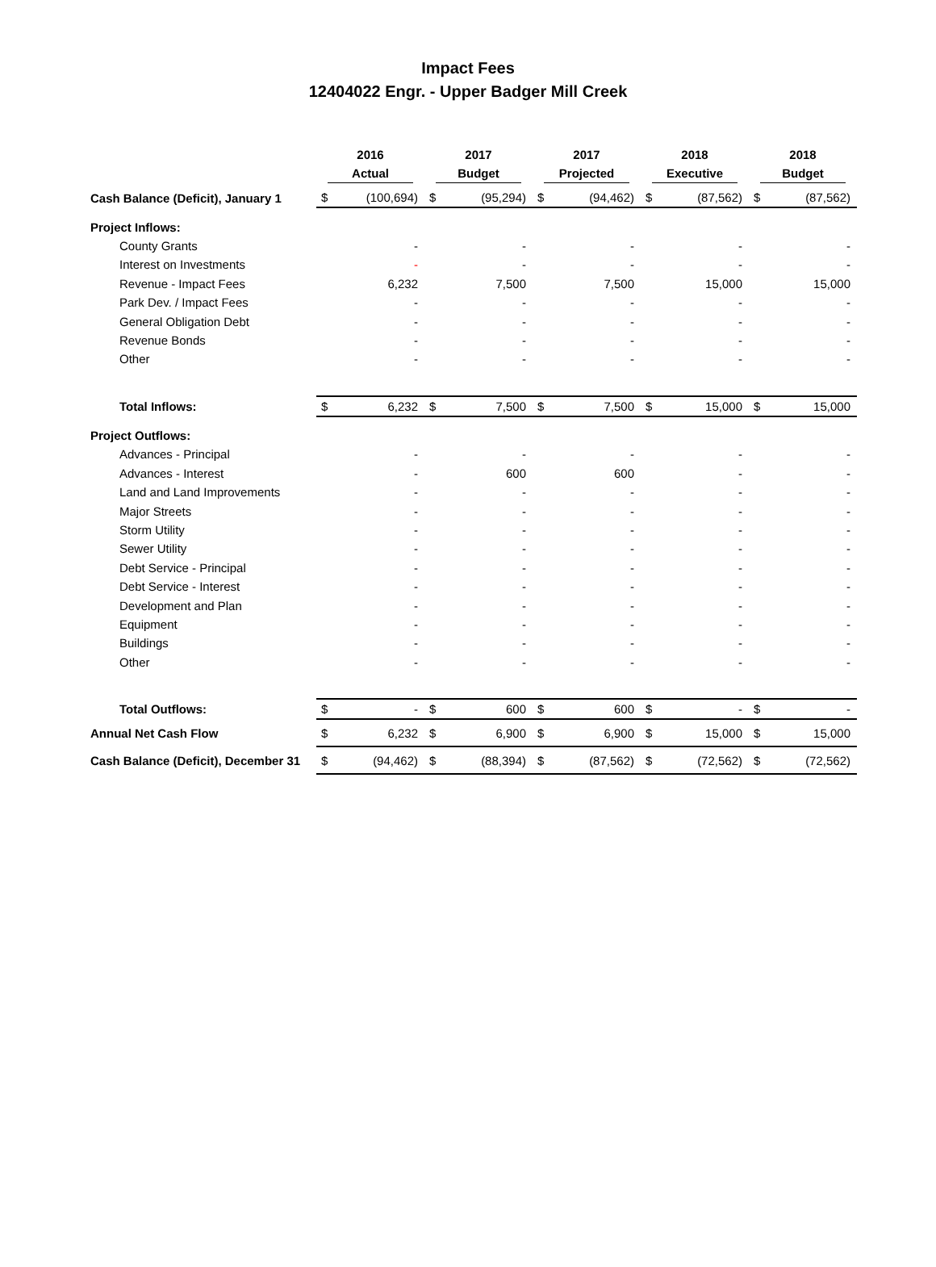Impact Fees
12404022 Engr. - Upper Badger Mill Creek
| | 2016 Actual | | 2017 Budget | | 2017 Projected | | 2018 Executive | | 2018 Budget | |
| --- | --- | --- | --- | --- | --- | --- | --- | --- | --- | --- |
| Cash Balance (Deficit), January 1 | $ | (100,694) | $ | (95,294) | $ | (94,462) | $ | (87,562) | $ | (87,562) |
| Project Inflows: | | | | | | | | | | |
| County Grants | | - | | - | | - | | - | | - |
| Interest on Investments | | - | | - | | - | | - | | - |
| Revenue - Impact Fees | | 6,232 | | 7,500 | | 7,500 | | 15,000 | | 15,000 |
| Park Dev. / Impact Fees | | - | | - | | - | | - | | - |
| General Obligation Debt | | - | | - | | - | | - | | - |
| Revenue Bonds | | - | | - | | - | | - | | - |
| Other | | - | | - | | - | | - | | - |
| Total Inflows: | $ | 6,232 | $ | 7,500 | $ | 7,500 | $ | 15,000 | $ | 15,000 |
| Project Outflows: | | | | | | | | | | |
| Advances - Principal | | - | | - | | - | | - | | - |
| Advances - Interest | | - | | 600 | | 600 | | - | | - |
| Land and Land Improvements | | - | | - | | - | | - | | - |
| Major Streets | | - | | - | | - | | - | | - |
| Storm Utility | | - | | - | | - | | - | | - |
| Sewer Utility | | - | | - | | - | | - | | - |
| Debt Service - Principal | | - | | - | | - | | - | | - |
| Debt Service - Interest | | - | | - | | - | | - | | - |
| Development and Plan | | - | | - | | - | | - | | - |
| Equipment | | - | | - | | - | | - | | - |
| Buildings | | - | | - | | - | | - | | - |
| Other | | - | | - | | - | | - | | - |
| Total Outflows: | $ | - | $ | 600 | $ | 600 | $ | - | $ | - |
| Annual Net Cash Flow | $ | 6,232 | $ | 6,900 | $ | 6,900 | $ | 15,000 | $ | 15,000 |
| Cash Balance (Deficit), December 31 | $ | (94,462) | $ | (88,394) | $ | (87,562) | $ | (72,562) | $ | (72,562) |